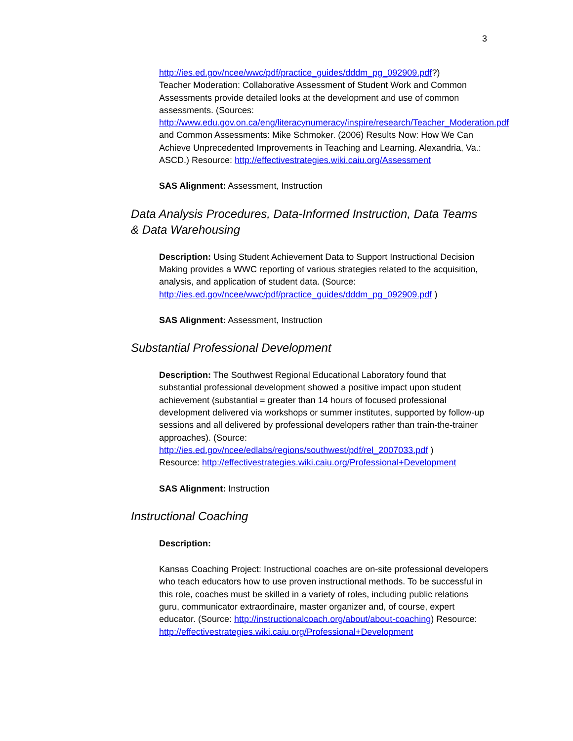3
http://ies.ed.gov/ncee/wwc/pdf/practice_guides/dddm_pg_092909.pdf?)
Teacher Moderation: Collaborative Assessment of Student Work and Common Assessments provide detailed looks at the development and use of common assessments. (Sources: http://www.edu.gov.on.ca/eng/literacynumeracy/inspire/research/Teacher_Moderation.pdf and Common Assessments: Mike Schmoker. (2006) Results Now: How We Can Achieve Unprecedented Improvements in Teaching and Learning. Alexandria, Va.: ASCD.) Resource: http://effectivestrategies.wiki.caiu.org/Assessment
SAS Alignment: Assessment, Instruction
Data Analysis Procedures, Data-Informed Instruction, Data Teams & Data Warehousing
Description: Using Student Achievement Data to Support Instructional Decision Making provides a WWC reporting of various strategies related to the acquisition, analysis, and application of student data. (Source: http://ies.ed.gov/ncee/wwc/pdf/practice_guides/dddm_pg_092909.pdf )
SAS Alignment: Assessment, Instruction
Substantial Professional Development
Description: The Southwest Regional Educational Laboratory found that substantial professional development showed a positive impact upon student achievement (substantial = greater than 14 hours of focused professional development delivered via workshops or summer institutes, supported by follow-up sessions and all delivered by professional developers rather than train-the-trainer approaches). (Source: http://ies.ed.gov/ncee/edlabs/regions/southwest/pdf/rel_2007033.pdf )
Resource: http://effectivestrategies.wiki.caiu.org/Professional+Development
SAS Alignment: Instruction
Instructional Coaching
Description:
Kansas Coaching Project: Instructional coaches are on-site professional developers who teach educators how to use proven instructional methods. To be successful in this role, coaches must be skilled in a variety of roles, including public relations guru, communicator extraordinaire, master organizer and, of course, expert educator. (Source: http://instructionalcoach.org/about/about-coaching) Resource: http://effectivestrategies.wiki.caiu.org/Professional+Development